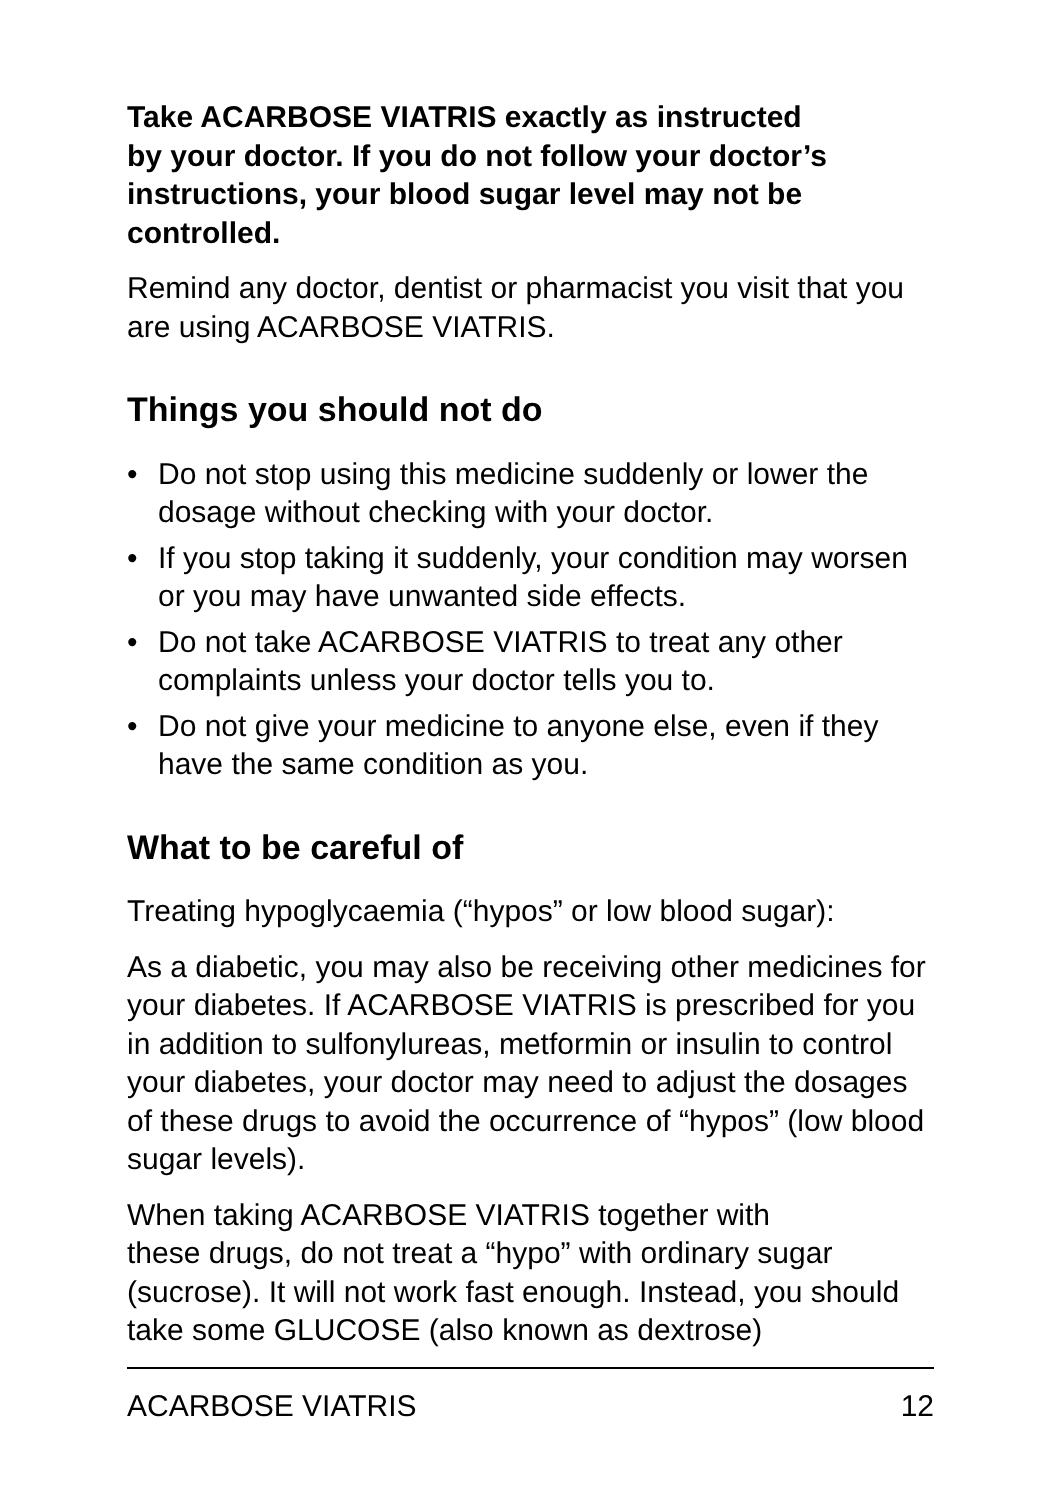Take ACARBOSE VIATRIS exactly as instructed
by your doctor. If you do not follow your doctor’s instructions, your blood sugar level may not be controlled.
Remind any doctor, dentist or pharmacist you visit that you are using ACARBOSE VIATRIS.
Things you should not do
• Do not stop using this medicine suddenly or lower the dosage without checking with your doctor.
• If you stop taking it suddenly, your condition may worsen or you may have unwanted side effects.
• Do not take ACARBOSE VIATRIS to treat any other complaints unless your doctor tells you to.
• Do not give your medicine to anyone else, even if they have the same condition as you.
What to be careful of
Treating hypoglycaemia (“hypos” or low blood sugar):
As a diabetic, you may also be receiving other medicines for your diabetes. If ACARBOSE VIATRIS is prescribed for you in addition to sulfonylureas, metformin or insulin to control your diabetes, your doctor may need to adjust the dosages of these drugs to avoid the occurrence of “hypos” (low blood sugar levels).
When taking ACARBOSE VIATRIS together with
these drugs, do not treat a “hypo” with ordinary sugar (sucrose). It will not work fast enough. Instead, you should take some GLUCOSE (also known as dextrose)
ACARBOSE VIATRIS 12